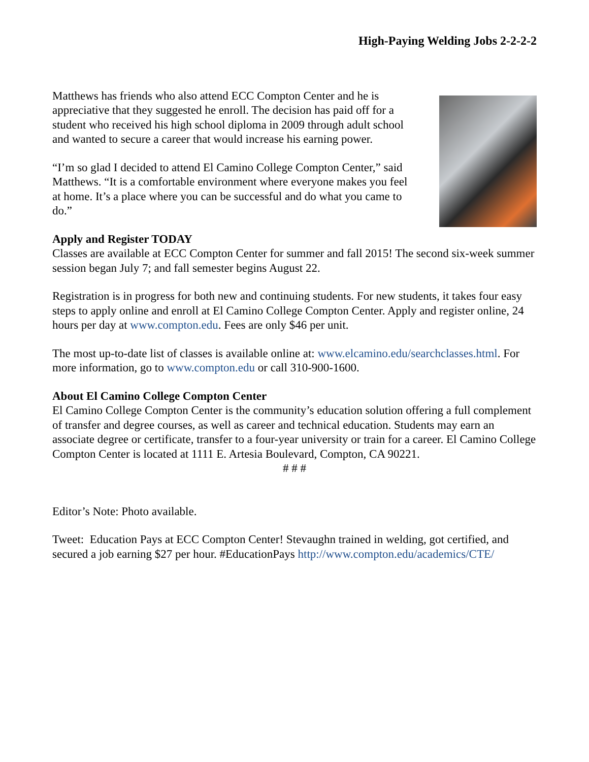High-Paying Welding Jobs 2-2-2-2
Matthews has friends who also attend ECC Compton Center and he is appreciative that they suggested he enroll. The decision has paid off for a student who received his high school diploma in 2009 through adult school and wanted to secure a career that would increase his earning power.
“I’m so glad I decided to attend El Camino College Compton Center,” said Matthews. “It is a comfortable environment where everyone makes you feel at home. It’s a place where you can be successful and do what you came to do.”
Apply and Register TODAY
Classes are available at ECC Compton Center for summer and fall 2015! The second six-week summer session began July 7; and fall semester begins August 22.
Registration is in progress for both new and continuing students. For new students, it takes four easy steps to apply online and enroll at El Camino College Compton Center. Apply and register online, 24 hours per day at www.compton.edu. Fees are only $46 per unit.
The most up-to-date list of classes is available online at: www.elcamino.edu/searchclasses.html. For more information, go to www.compton.edu or call 310-900-1600.
About El Camino College Compton Center
El Camino College Compton Center is the community’s education solution offering a full complement of transfer and degree courses, as well as career and technical education. Students may earn an associate degree or certificate, transfer to a four-year university or train for a career. El Camino College Compton Center is located at 1111 E. Artesia Boulevard, Compton, CA 90221.
# # #
Editor’s Note: Photo available.
Tweet: Education Pays at ECC Compton Center! Stevaughn trained in welding, got certified, and secured a job earning $27 per hour. #EducationPays http://www.compton.edu/academics/CTE/